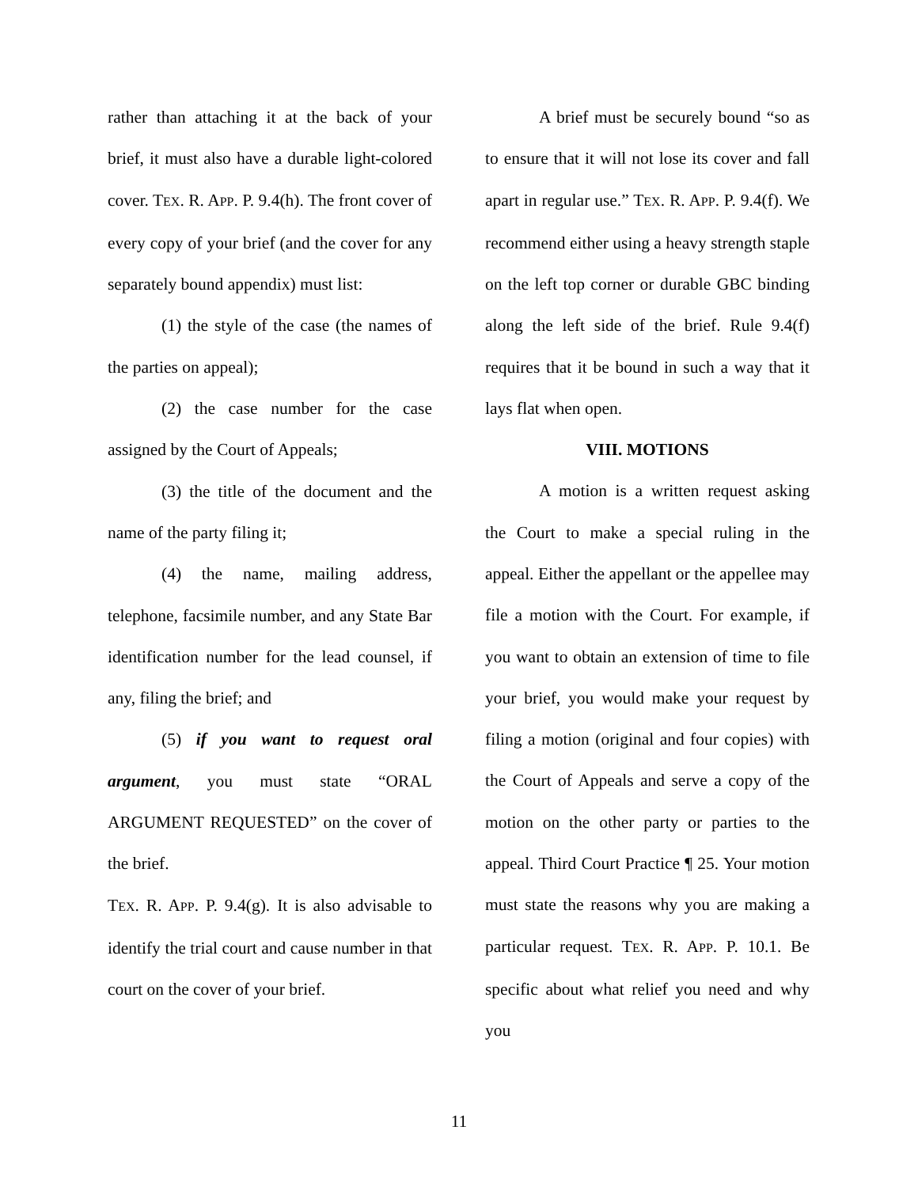rather than attaching it at the back of your brief, it must also have a durable light-colored cover. TEX. R. APP. P. 9.4(h). The front cover of every copy of your brief (and the cover for any separately bound appendix) must list:
(1) the style of the case (the names of the parties on appeal);
(2) the case number for the case assigned by the Court of Appeals;
(3) the title of the document and the name of the party filing it;
(4) the name, mailing address, telephone, facsimile number, and any State Bar identification number for the lead counsel, if any, filing the brief; and
(5) if you want to request oral argument, you must state “ORAL ARGUMENT REQUESTED” on the cover of the brief.
TEX. R. APP. P. 9.4(g). It is also advisable to identify the trial court and cause number in that court on the cover of your brief.
A brief must be securely bound “so as to ensure that it will not lose its cover and fall apart in regular use.” TEX. R. APP. P. 9.4(f). We recommend either using a heavy strength staple on the left top corner or durable GBC binding along the left side of the brief. Rule 9.4(f) requires that it be bound in such a way that it lays flat when open.
VIII. MOTIONS
A motion is a written request asking the Court to make a special ruling in the appeal. Either the appellant or the appellee may file a motion with the Court. For example, if you want to obtain an extension of time to file your brief, you would make your request by filing a motion (original and four copies) with the Court of Appeals and serve a copy of the motion on the other party or parties to the appeal. Third Court Practice ¶ 25. Your motion must state the reasons why you are making a particular request. TEX. R. APP. P. 10.1. Be specific about what relief you need and why you
11